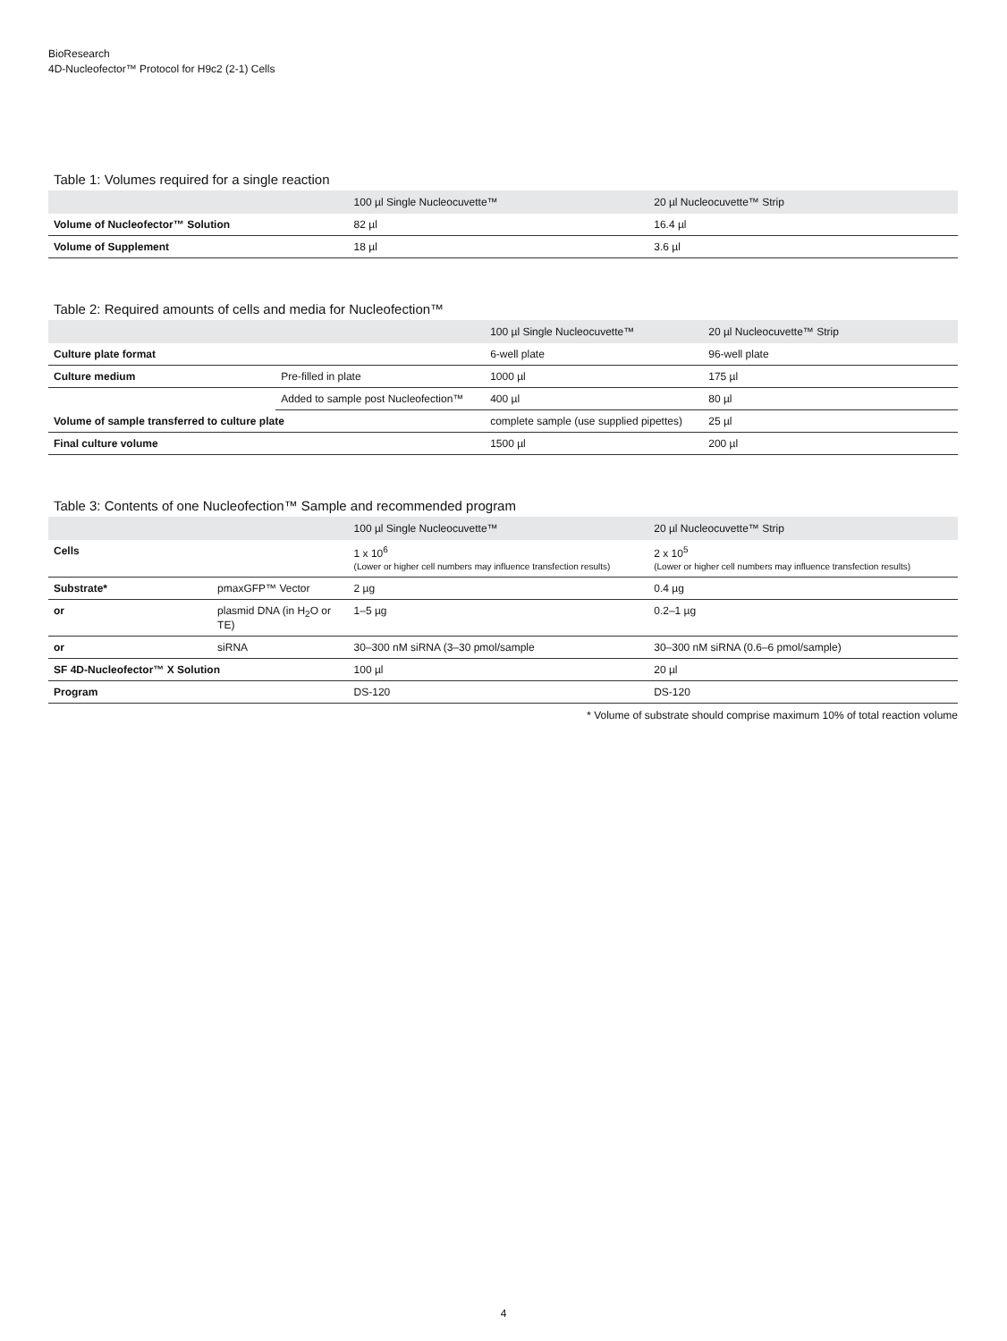BioResearch
4D-Nucleofector™ Protocol for H9c2 (2-1) Cells
Table 1: Volumes required for a single reaction
| | 100 µl Single Nucleocuvette™ | 20 µl Nucleocuvette™ Strip |
| --- | --- | --- |
| Volume of Nucleofector™ Solution | 82 µl | 16.4 µl |
| Volume of Supplement | 18 µl | 3.6 µl |
Table 2: Required amounts of cells and media for Nucleofection™
| | | 100 µl Single Nucleocuvette™ | 20 µl Nucleocuvette™ Strip |
| --- | --- | --- | --- |
| Culture plate format | | 6-well plate | 96-well plate |
| Culture medium | Pre-filled in plate | 1000 µl | 175 µl |
| | Added to sample post Nucleofection™ | 400 µl | 80 µl |
| Volume of sample transferred to culture plate | | complete sample (use supplied pipettes) | 25 µl |
| Final culture volume | | 1500 µl | 200 µl |
Table 3: Contents of one Nucleofection™ Sample and recommended program
| | | 100 µl Single Nucleocuvette™ | 20 µl Nucleocuvette™ Strip |
| --- | --- | --- | --- |
| Cells | | 1 x 10<sup>6</sup> (Lower or higher cell numbers may influence transfection results) | 2 x 10<sup>5</sup> (Lower or higher cell numbers may influence transfection results) |
| Substrate* | pmaxGFP™ Vector | 2 µg | 0.4 µg |
| or | plasmid DNA (in H<sub>2</sub>O or TE) | 1–5 µg | 0.2–1 µg |
| or | siRNA | 30–300 nM siRNA (3–30 pmol/sample | 30–300 nM siRNA (0.6–6 pmol/sample) |
| SF 4D-Nucleofector™ X Solution | | 100 µl | 20 µl |
| Program | | DS-120 | DS-120 |
* Volume of substrate should comprise maximum 10% of total reaction volume
4